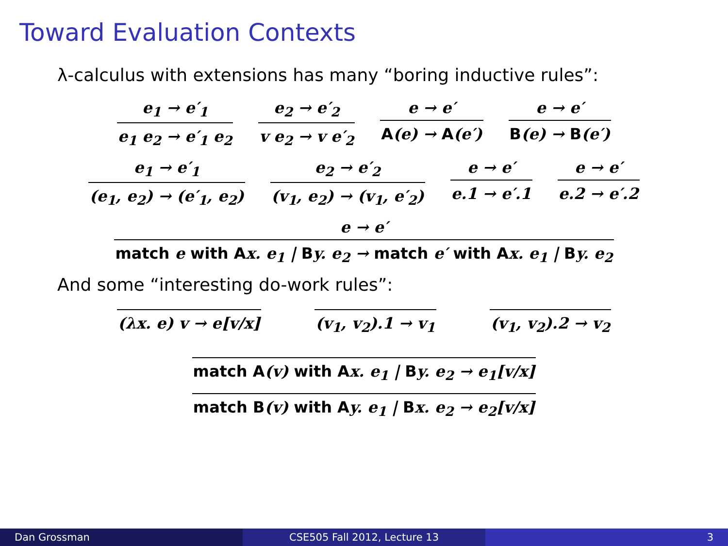Toward Evaluation Contexts
λ-calculus with extensions has many “boring inductive rules”:
e<sub>1</sub> → e′<sub>1</sub>
e<sub>1</sub> e<sub>2</sub> → e′<sub>1</sub> e<sub>2</sub>
e<sub>2</sub> → e′<sub>2</sub>
v e<sub>2</sub> → v e′<sub>2</sub>
e → e′
A(e) → A(e′)
e → e′
B(e) → B(e′)
e<sub>1</sub> → e′<sub>1</sub>
(e<sub>1</sub>, e<sub>2</sub>) → (e′<sub>1</sub>, e<sub>2</sub>)
e<sub>2</sub> → e′<sub>2</sub>
(v<sub>1</sub>, e<sub>2</sub>) → (v<sub>1</sub>, e′<sub>2</sub>)
e → e′
e.1 → e′.1
e → e′
e.2 → e′.2
e → e′
match e with Ax. e<sub>1</sub> | By. e<sub>2</sub> → match e′ with Ax. e<sub>1</sub> | By. e<sub>2</sub>
And some “interesting do-work rules”:
(λx. e) v → e[v/x] (v<sub>1</sub>, v<sub>2</sub>).1 → v<sub>1</sub> (v<sub>1</sub>, v<sub>2</sub>).2 → v<sub>2</sub>
match A(v) with Ax. e<sub>1</sub> | By. e<sub>2</sub> → e<sub>1</sub>[v/x]
match B(v) with Ay. e<sub>1</sub> | Bx. e<sub>2</sub> → e<sub>2</sub>[v/x]
Dan Grossman CSE505 Fall 2012, Lecture 13 3